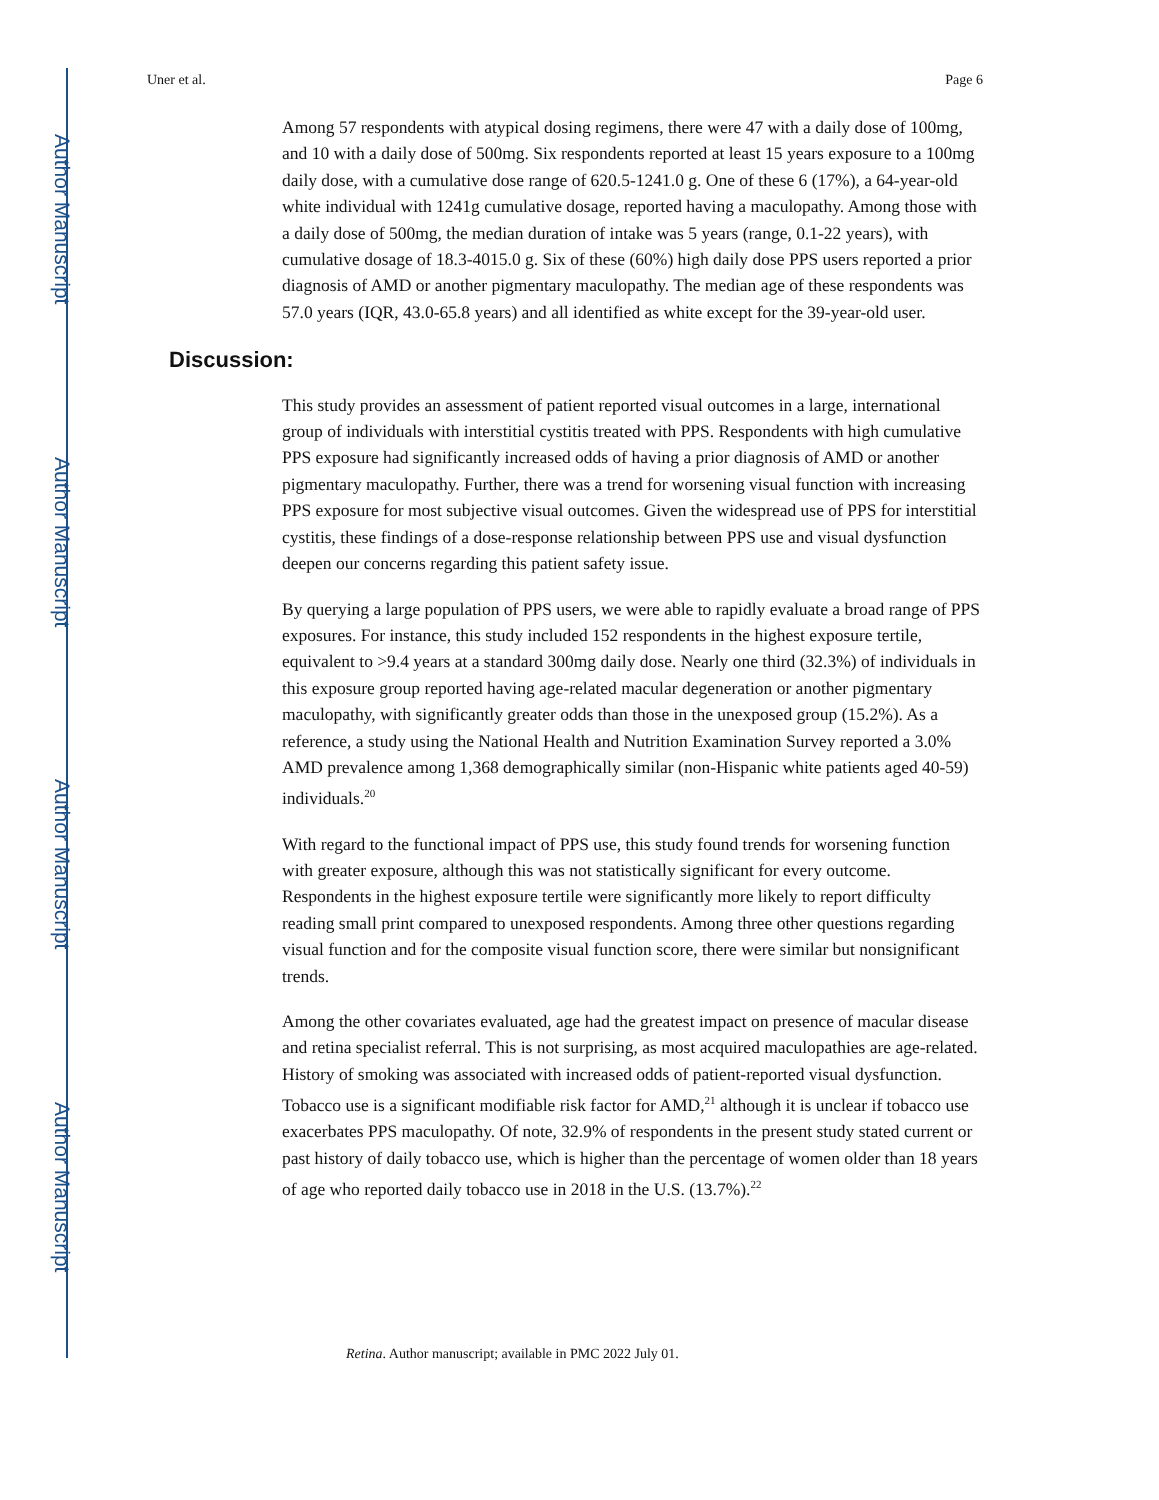Author Manuscript
Author Manuscript
Author Manuscript
Author Manuscript
Uner et al. Page 6
Among 57 respondents with atypical dosing regimens, there were 47 with a daily dose of 100mg, and 10 with a daily dose of 500mg. Six respondents reported at least 15 years exposure to a 100mg daily dose, with a cumulative dose range of 620.5-1241.0 g. One of these 6 (17%), a 64-year-old white individual with 1241g cumulative dosage, reported having a maculopathy. Among those with a daily dose of 500mg, the median duration of intake was 5 years (range, 0.1-22 years), with cumulative dosage of 18.3-4015.0 g. Six of these (60%) high daily dose PPS users reported a prior diagnosis of AMD or another pigmentary maculopathy. The median age of these respondents was 57.0 years (IQR, 43.0-65.8 years) and all identified as white except for the 39-year-old user.
Discussion:
This study provides an assessment of patient reported visual outcomes in a large, international group of individuals with interstitial cystitis treated with PPS. Respondents with high cumulative PPS exposure had significantly increased odds of having a prior diagnosis of AMD or another pigmentary maculopathy. Further, there was a trend for worsening visual function with increasing PPS exposure for most subjective visual outcomes. Given the widespread use of PPS for interstitial cystitis, these findings of a dose-response relationship between PPS use and visual dysfunction deepen our concerns regarding this patient safety issue.
By querying a large population of PPS users, we were able to rapidly evaluate a broad range of PPS exposures. For instance, this study included 152 respondents in the highest exposure tertile, equivalent to >9.4 years at a standard 300mg daily dose. Nearly one third (32.3%) of individuals in this exposure group reported having age-related macular degeneration or another pigmentary maculopathy, with significantly greater odds than those in the unexposed group (15.2%). As a reference, a study using the National Health and Nutrition Examination Survey reported a 3.0% AMD prevalence among 1,368 demographically similar (non-Hispanic white patients aged 40-59) individuals.<sup>20</sup>
With regard to the functional impact of PPS use, this study found trends for worsening function with greater exposure, although this was not statistically significant for every outcome. Respondents in the highest exposure tertile were significantly more likely to report difficulty reading small print compared to unexposed respondents. Among three other questions regarding visual function and for the composite visual function score, there were similar but nonsignificant trends.
Among the other covariates evaluated, age had the greatest impact on presence of macular disease and retina specialist referral. This is not surprising, as most acquired maculopathies are age-related. History of smoking was associated with increased odds of patient-reported visual dysfunction. Tobacco use is a significant modifiable risk factor for AMD,<sup>21</sup> although it is unclear if tobacco use exacerbates PPS maculopathy. Of note, 32.9% of respondents in the present study stated current or past history of daily tobacco use, which is higher than the percentage of women older than 18 years of age who reported daily tobacco use in 2018 in the U.S. (13.7%).<sup>22</sup>
Retina. Author manuscript; available in PMC 2022 July 01.